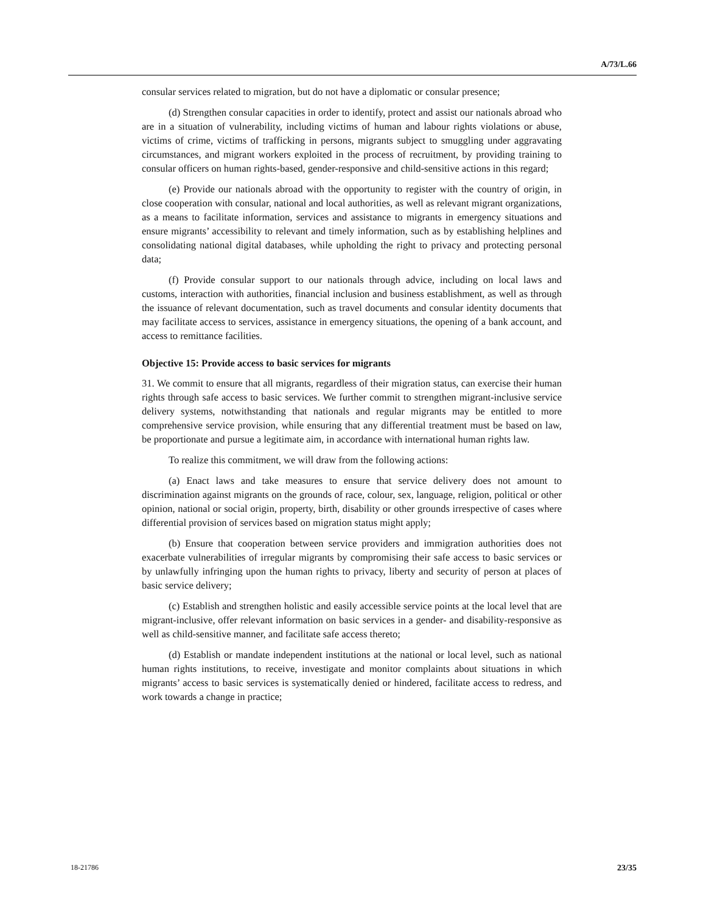A/73/L.66
consular services related to migration, but do not have a diplomatic or consular presence;
(d) Strengthen consular capacities in order to identify, protect and assist our nationals abroad who are in a situation of vulnerability, including victims of human and labour rights violations or abuse, victims of crime, victims of trafficking in persons, migrants subject to smuggling under aggravating circumstances, and migrant workers exploited in the process of recruitment, by providing training to consular officers on human rights-based, gender-responsive and child-sensitive actions in this regard;
(e) Provide our nationals abroad with the opportunity to register with the country of origin, in close cooperation with consular, national and local authorities, as well as relevant migrant organizations, as a means to facilitate information, services and assistance to migrants in emergency situations and ensure migrants’ accessibility to relevant and timely information, such as by establishing helplines and consolidating national digital databases, while upholding the right to privacy and protecting personal data;
(f) Provide consular support to our nationals through advice, including on local laws and customs, interaction with authorities, financial inclusion and business establishment, as well as through the issuance of relevant documentation, such as travel documents and consular identity documents that may facilitate access to services, assistance in emergency situations, the opening of a bank account, and access to remittance facilities.
Objective 15: Provide access to basic services for migrants
31. We commit to ensure that all migrants, regardless of their migration status, can exercise their human rights through safe access to basic services. We further commit to strengthen migrant-inclusive service delivery systems, notwithstanding that nationals and regular migrants may be entitled to more comprehensive service provision, while ensuring that any differential treatment must be based on law, be proportionate and pursue a legitimate aim, in accordance with international human rights law.
To realize this commitment, we will draw from the following actions:
(a) Enact laws and take measures to ensure that service delivery does not amount to discrimination against migrants on the grounds of race, colour, sex, language, religion, political or other opinion, national or social origin, property, birth, disability or other grounds irrespective of cases where differential provision of services based on migration status might apply;
(b) Ensure that cooperation between service providers and immigration authorities does not exacerbate vulnerabilities of irregular migrants by compromising their safe access to basic services or by unlawfully infringing upon the human rights to privacy, liberty and security of person at places of basic service delivery;
(c) Establish and strengthen holistic and easily accessible service points at the local level that are migrant-inclusive, offer relevant information on basic services in a gender- and disability-responsive as well as child-sensitive manner, and facilitate safe access thereto;
(d) Establish or mandate independent institutions at the national or local level, such as national human rights institutions, to receive, investigate and monitor complaints about situations in which migrants’ access to basic services is systematically denied or hindered, facilitate access to redress, and work towards a change in practice;
18-21786 23/35